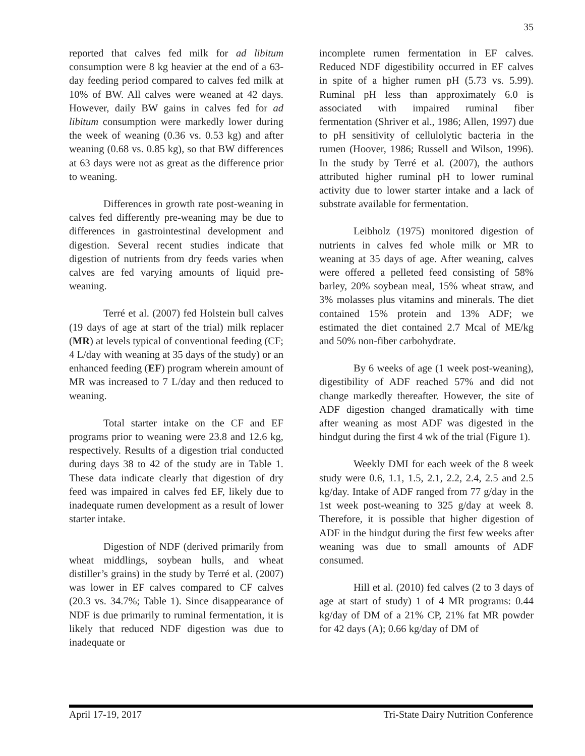35
reported that calves fed milk for ad libitum consumption were 8 kg heavier at the end of a 63-day feeding period compared to calves fed milk at 10% of BW. All calves were weaned at 42 days. However, daily BW gains in calves fed for ad libitum consumption were markedly lower during the week of weaning (0.36 vs. 0.53 kg) and after weaning (0.68 vs. 0.85 kg), so that BW differences at 63 days were not as great as the difference prior to weaning.
Differences in growth rate post-weaning in calves fed differently pre-weaning may be due to differences in gastrointestinal development and digestion. Several recent studies indicate that digestion of nutrients from dry feeds varies when calves are fed varying amounts of liquid pre-weaning.
Terré et al. (2007) fed Holstein bull calves (19 days of age at start of the trial) milk replacer (MR) at levels typical of conventional feeding (CF; 4 L/day with weaning at 35 days of the study) or an enhanced feeding (EF) program wherein amount of MR was increased to 7 L/day and then reduced to weaning.
Total starter intake on the CF and EF programs prior to weaning were 23.8 and 12.6 kg, respectively. Results of a digestion trial conducted during days 38 to 42 of the study are in Table 1. These data indicate clearly that digestion of dry feed was impaired in calves fed EF, likely due to inadequate rumen development as a result of lower starter intake.
Digestion of NDF (derived primarily from wheat middlings, soybean hulls, and wheat distiller’s grains) in the study by Terré et al. (2007) was lower in EF calves compared to CF calves (20.3 vs. 34.7%; Table 1). Since disappearance of NDF is due primarily to ruminal fermentation, it is likely that reduced NDF digestion was due to inadequate or
incomplete rumen fermentation in EF calves. Reduced NDF digestibility occurred in EF calves in spite of a higher rumen pH (5.73 vs. 5.99). Ruminal pH less than approximately 6.0 is associated with impaired ruminal fiber fermentation (Shriver et al., 1986; Allen, 1997) due to pH sensitivity of cellulolytic bacteria in the rumen (Hoover, 1986; Russell and Wilson, 1996). In the study by Terré et al. (2007), the authors attributed higher ruminal pH to lower ruminal activity due to lower starter intake and a lack of substrate available for fermentation.
Leibholz (1975) monitored digestion of nutrients in calves fed whole milk or MR to weaning at 35 days of age. After weaning, calves were offered a pelleted feed consisting of 58% barley, 20% soybean meal, 15% wheat straw, and 3% molasses plus vitamins and minerals. The diet contained 15% protein and 13% ADF; we estimated the diet contained 2.7 Mcal of ME/kg and 50% non-fiber carbohydrate.
By 6 weeks of age (1 week post-weaning), digestibility of ADF reached 57% and did not change markedly thereafter. However, the site of ADF digestion changed dramatically with time after weaning as most ADF was digested in the hindgut during the first 4 wk of the trial (Figure 1).
Weekly DMI for each week of the 8 week study were 0.6, 1.1, 1.5, 2.1, 2.2, 2.4, 2.5 and 2.5 kg/day. Intake of ADF ranged from 77 g/day in the 1st week post-weaning to 325 g/day at week 8. Therefore, it is possible that higher digestion of ADF in the hindgut during the first few weeks after weaning was due to small amounts of ADF consumed.
Hill et al. (2010) fed calves (2 to 3 days of age at start of study) 1 of 4 MR programs: 0.44 kg/day of DM of a 21% CP, 21% fat MR powder for 42 days (A); 0.66 kg/day of DM of
April 17-19, 2017 Tri-State Dairy Nutrition Conference